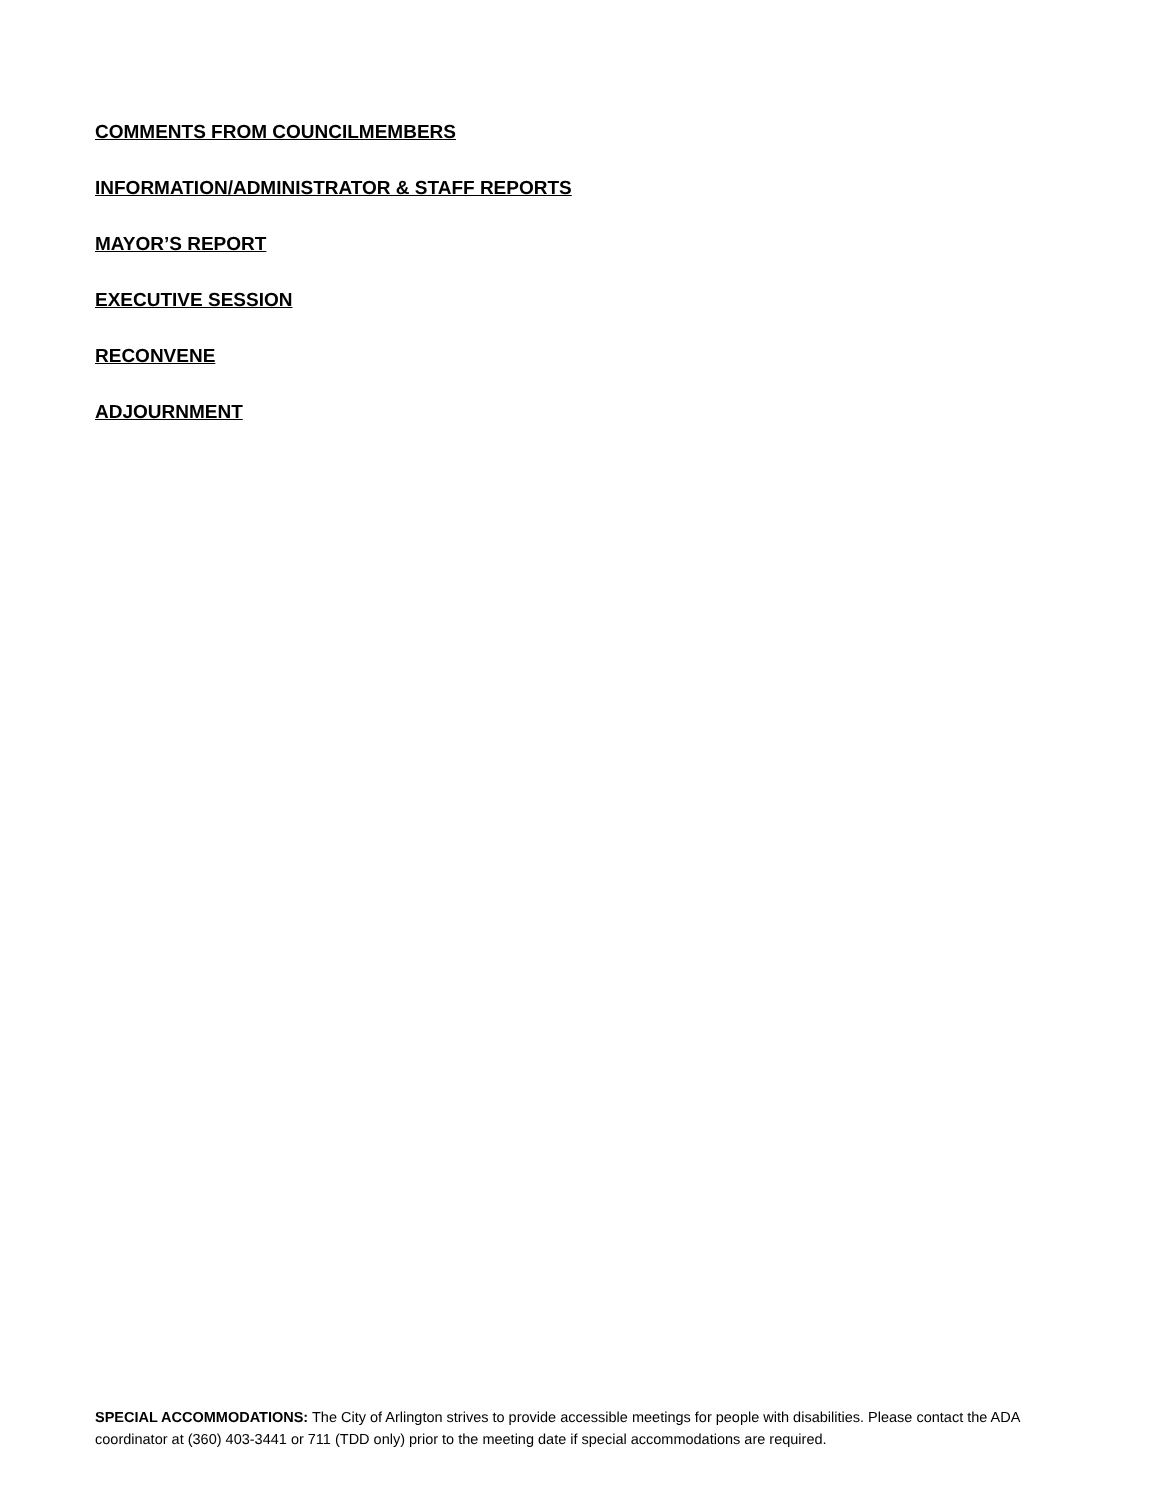COMMENTS FROM COUNCILMEMBERS
INFORMATION/ADMINISTRATOR & STAFF REPORTS
MAYOR’S REPORT
EXECUTIVE SESSION
RECONVENE
ADJOURNMENT
SPECIAL ACCOMMODATIONS: The City of Arlington strives to provide accessible meetings for people with disabilities. Please contact the ADA coordinator at (360) 403-3441 or 711 (TDD only) prior to the meeting date if special accommodations are required.